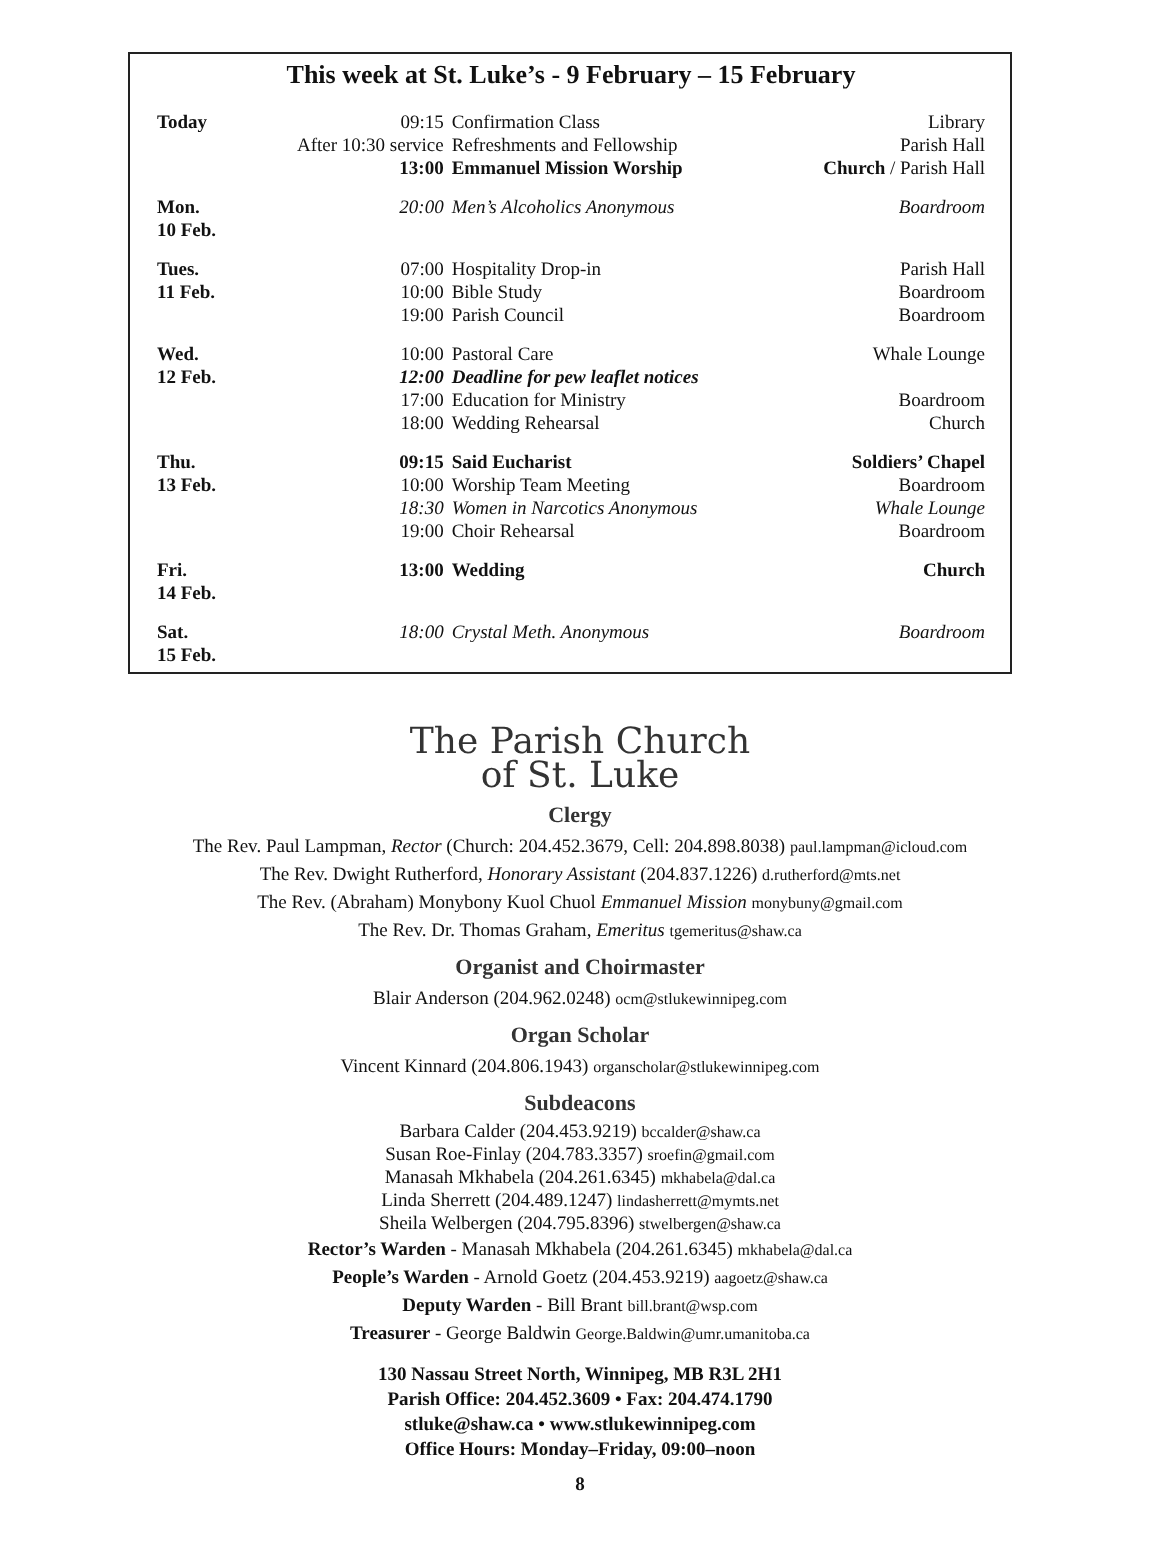This week at St. Luke’s - 9 February – 15 February
| Today | 09:15 | Confirmation Class | Library |
| | After 10:30 service | Refreshments and Fellowship | Parish Hall |
| | 13:00 | Emmanuel Mission Worship | Church / Parish Hall |
| Mon. 10 Feb. | 20:00 | Men’s Alcoholics Anonymous | Boardroom |
| Tues. 11 Feb. | 07:00 | Hospitality Drop-in | Parish Hall |
| | 10:00 | Bible Study | Boardroom |
| | 19:00 | Parish Council | Boardroom |
| Wed. 12 Feb. | 10:00 | Pastoral Care | Whale Lounge |
| | 12:00 | Deadline for pew leaflet notices | |
| | 17:00 | Education for Ministry | Boardroom |
| | 18:00 | Wedding Rehearsal | Church |
| Thu. 13 Feb. | 09:15 | Said Eucharist | Soldiers’ Chapel |
| | 10:00 | Worship Team Meeting | Boardroom |
| | 18:30 | Women in Narcotics Anonymous | Whale Lounge |
| | 19:00 | Choir Rehearsal | Boardroom |
| Fri. 14 Feb. | 13:00 | Wedding | Church |
| Sat. 15 Feb. | 18:00 | Crystal Meth. Anonymous | Boardroom |
The Parish Church
of St. Luke
Clergy
The Rev. Paul Lampman, Rector (Church: 204.452.3679, Cell: 204.898.8038) paul.lampman@icloud.com
The Rev. Dwight Rutherford, Honorary Assistant (204.837.1226) d.rutherford@mts.net
The Rev. (Abraham) Monybony Kuol Chuol Emmanuel Mission monybuny@gmail.com
The Rev. Dr. Thomas Graham, Emeritus tgemeritus@shaw.ca
Organist and Choirmaster
Blair Anderson (204.962.0248) ocm@stlukewinnipeg.com
Organ Scholar
Vincent Kinnard (204.806.1943) organscholar@stlukewinnipeg.com
Subdeacons
Barbara Calder (204.453.9219) bccalder@shaw.ca
Susan Roe-Finlay (204.783.3357) sroefin@gmail.com
Manasah Mkhabela (204.261.6345) mkhabela@dal.ca
Linda Sherrett (204.489.1247) lindasherrett@mymts.net
Sheila Welbergen (204.795.8396) stwelbergen@shaw.ca
Rector’s Warden - Manasah Mkhabela (204.261.6345) mkhabela@dal.ca
People’s Warden - Arnold Goetz (204.453.9219) aagoetz@shaw.ca
Deputy Warden - Bill Brant bill.brant@wsp.com
Treasurer - George Baldwin George.Baldwin@umr.umanitoba.ca
130 Nassau Street North, Winnipeg, MB R3L 2H1
Parish Office: 204.452.3609 • Fax: 204.474.1790
stluke@shaw.ca • www.stlukewinnipeg.com
Office Hours: Monday–Friday, 09:00–noon
8